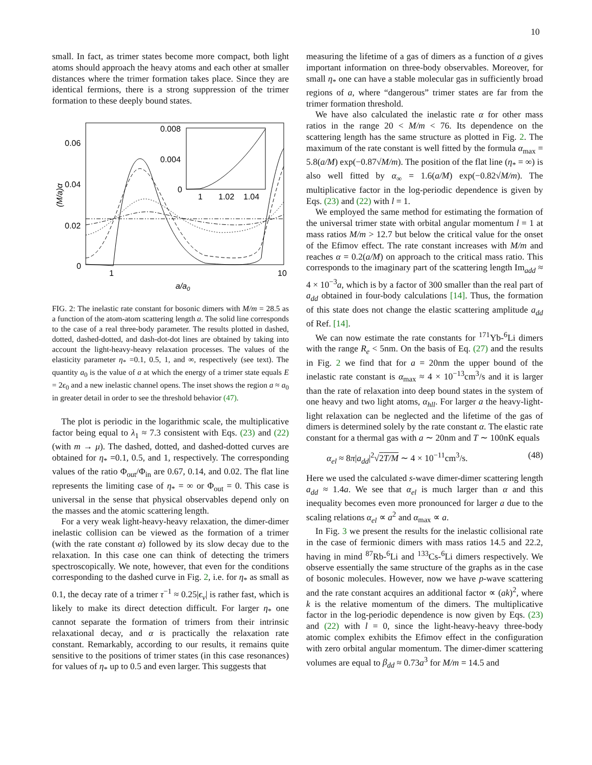10
small. In fact, as trimer states become more compact, both light atoms should approach the heavy atoms and each other at smaller distances where the trimer formation takes place. Since they are identical fermions, there is a strong suppression of the trimer formation to these deeply bound states.
0.06
0.04
0.02
0
1
10
a/a0
(M/a)α
0.008
0.004
0
1
1.02
1.04
FIG. 2: The inelastic rate constant for bosonic dimers with M/m = 28.5 as a function of the atom-atom scattering length a. The solid line corresponds to the case of a real three-body parameter. The results plotted in dashed, dotted, dashed-dotted, and dash-dot-dot lines are obtained by taking into account the light-heavy-heavy relaxation processes. The values of the elasticity parameter η<sub>*</sub> =0.1, 0.5, 1, and ∞, respectively (see text). The quantity a<sub>0</sub> is the value of a at which the energy of a trimer state equals E = 2ϵ<sub>0</sub> and a new inelastic channel opens. The inset shows the region a ≈ a<sub>0</sub> in greater detail in order to see the threshold behavior (47).
The plot is periodic in the logarithmic scale, the multiplicative factor being equal to λ<sub>1</sub> ≈ 7.3 consistent with Eqs. (23) and (22) (with m → μ). The dashed, dotted, and dashed-dotted curves are obtained for η<sub>*</sub> =0.1, 0.5, and 1, respectively. The corresponding values of the ratio Φ<sub>out</sub>/Φ<sub>in</sub> are 0.67, 0.14, and 0.02. The flat line represents the limiting case of η<sub>*</sub> = ∞ or Φ<sub>out</sub> = 0. This case is universal in the sense that physical observables depend only on the masses and the atomic scattering length.
For a very weak light-heavy-heavy relaxation, the dimer-dimer inelastic collision can be viewed as the formation of a trimer (with the rate constant α) followed by its slow decay due to the relaxation. In this case one can think of detecting the trimers spectroscopically. We note, however, that even for the conditions corresponding to the dashed curve in Fig. 2, i.e. for η<sub>*</sub> as small as 0.1, the decay rate of a trimer τ<sup>−1</sup> ≈ 0.25|ϵ<sub>ν</sub>| is rather fast, which is likely to make its direct detection difficult. For larger η<sub>*</sub> one cannot separate the formation of trimers from their intrinsic relaxational decay, and α is practically the relaxation rate constant. Remarkably, according to our results, it remains quite sensitive to the positions of trimer states (in this case resonances) for values of η<sub>*</sub> up to 0.5 and even larger. This suggests that
measuring the lifetime of a gas of dimers as a function of a gives important information on three-body observables. Moreover, for small η<sub>*</sub> one can have a stable molecular gas in sufficiently broad regions of a, where “dangerous” trimer states are far from the trimer formation threshold.
We have also calculated the inelastic rate α for other mass ratios in the range 20 < M/m < 76. Its dependence on the scattering length has the same structure as plotted in Fig. 2. The maximum of the rate constant is well fitted by the formula α<sub>max</sub> = 5.8(a/M) exp(−0.87√M/m). The position of the flat line (η<sub>*</sub> = ∞) is also well fitted by α<sub>∞</sub> = 1.6(a/M) exp(−0.82√M/m). The multiplicative factor in the log-periodic dependence is given by Eqs. (23) and (22) with l = 1.
We employed the same method for estimating the formation of the universal trimer state with orbital angular momentum l = 1 at mass ratios M/m > 12.7 but below the critical value for the onset of the Efimov effect. The rate constant increases with M/m and reaches α = 0.2(a/M) on approach to the critical mass ratio. This corresponds to the imaginary part of the scattering length Im<sub>add</sub> ≈ 4 × 10<sup>−3</sup>a, which is by a factor of 300 smaller than the real part of a<sub>dd</sub> obtained in four-body calculations [14]. Thus, the formation of this state does not change the elastic scattering amplitude a<sub>dd</sub> of Ref. [14].
We can now estimate the rate constants for <sup>171</sup>Yb-<sup>6</sup>Li dimers with the range R<sub>e</sub> < 5nm. On the basis of Eq. (27) and the results in Fig. 2 we find that for a = 20nm the upper bound of the inelastic rate constant is α<sub>max</sub> ≈ 4 × 10<sup>−13</sup>cm<sup>3</sup>/s and it is larger than the rate of relaxation into deep bound states in the system of one heavy and two light atoms, α<sub>hll</sub>. For larger a the heavy-light-light relaxation can be neglected and the lifetime of the gas of dimers is determined solely by the rate constant α. The elastic rate constant for a thermal gas with a ∼ 20nm and T ∼ 100nK equals
α<sub>el</sub> ≈ 8π|a<sub>dd</sub>|<sup>2</sup>√2T/M ∼ 4 × 10<sup>−11</sup>cm<sup>3</sup>/s. (48)
Here we used the calculated s-wave dimer-dimer scattering length a<sub>dd</sub> ≈ 1.4a. We see that α<sub>el</sub> is much larger than α and this inequality becomes even more pronounced for larger a due to the scaling relations α<sub>el</sub> ∝ a<sup>2</sup> and α<sub>max</sub> ∝ a.
In Fig. 3 we present the results for the inelastic collisional rate in the case of fermionic dimers with mass ratios 14.5 and 22.2, having in mind <sup>87</sup>Rb-<sup>6</sup>Li and <sup>133</sup>Cs-<sup>6</sup>Li dimers respectively. We observe essentially the same structure of the graphs as in the case of bosonic molecules. However, now we have p-wave scattering and the rate constant acquires an additional factor ∝ (ak)<sup>2</sup>, where k is the relative momentum of the dimers. The multiplicative factor in the log-periodic dependence is now given by Eqs. (23) and (22) with l = 0, since the light-heavy-heavy three-body atomic complex exhibits the Efimov effect in the configuration with zero orbital angular momentum. The dimer-dimer scattering volumes are equal to β<sub>dd</sub> ≈ 0.73a<sup>3</sup> for M/m = 14.5 and